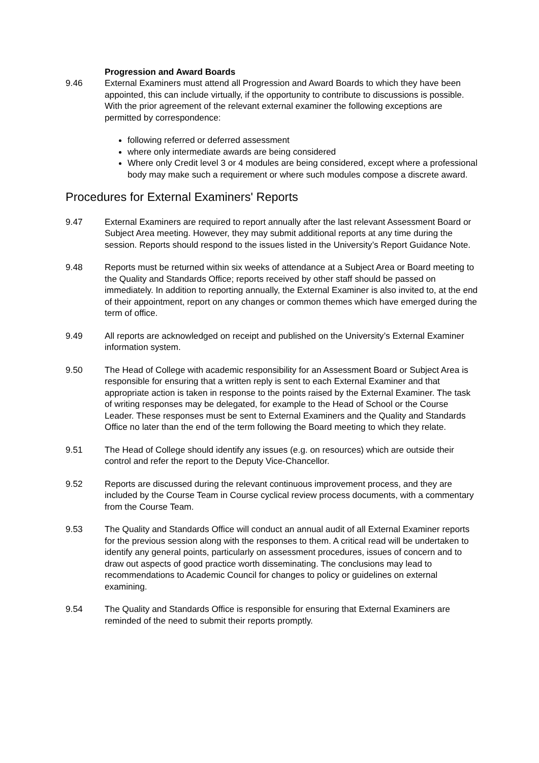Progression and Award Boards
9.46 External Examiners must attend all Progression and Award Boards to which they have been appointed, this can include virtually, if the opportunity to contribute to discussions is possible. With the prior agreement of the relevant external examiner the following exceptions are permitted by correspondence:
following referred or deferred assessment
where only intermediate awards are being considered
Where only Credit level 3 or 4 modules are being considered, except where a professional body may make such a requirement or where such modules compose a discrete award.
Procedures for External Examiners' Reports
9.47 External Examiners are required to report annually after the last relevant Assessment Board or Subject Area meeting. However, they may submit additional reports at any time during the session. Reports should respond to the issues listed in the University’s Report Guidance Note.
9.48 Reports must be returned within six weeks of attendance at a Subject Area or Board meeting to the Quality and Standards Office; reports received by other staff should be passed on immediately. In addition to reporting annually, the External Examiner is also invited to, at the end of their appointment, report on any changes or common themes which have emerged during the term of office.
9.49 All reports are acknowledged on receipt and published on the University’s External Examiner information system.
9.50 The Head of College with academic responsibility for an Assessment Board or Subject Area is responsible for ensuring that a written reply is sent to each External Examiner and that appropriate action is taken in response to the points raised by the External Examiner. The task of writing responses may be delegated, for example to the Head of School or the Course Leader. These responses must be sent to External Examiners and the Quality and Standards Office no later than the end of the term following the Board meeting to which they relate.
9.51 The Head of College should identify any issues (e.g. on resources) which are outside their control and refer the report to the Deputy Vice-Chancellor.
9.52 Reports are discussed during the relevant continuous improvement process, and they are included by the Course Team in Course cyclical review process documents, with a commentary from the Course Team.
9.53 The Quality and Standards Office will conduct an annual audit of all External Examiner reports for the previous session along with the responses to them. A critical read will be undertaken to identify any general points, particularly on assessment procedures, issues of concern and to draw out aspects of good practice worth disseminating. The conclusions may lead to recommendations to Academic Council for changes to policy or guidelines on external examining.
9.54 The Quality and Standards Office is responsible for ensuring that External Examiners are reminded of the need to submit their reports promptly.